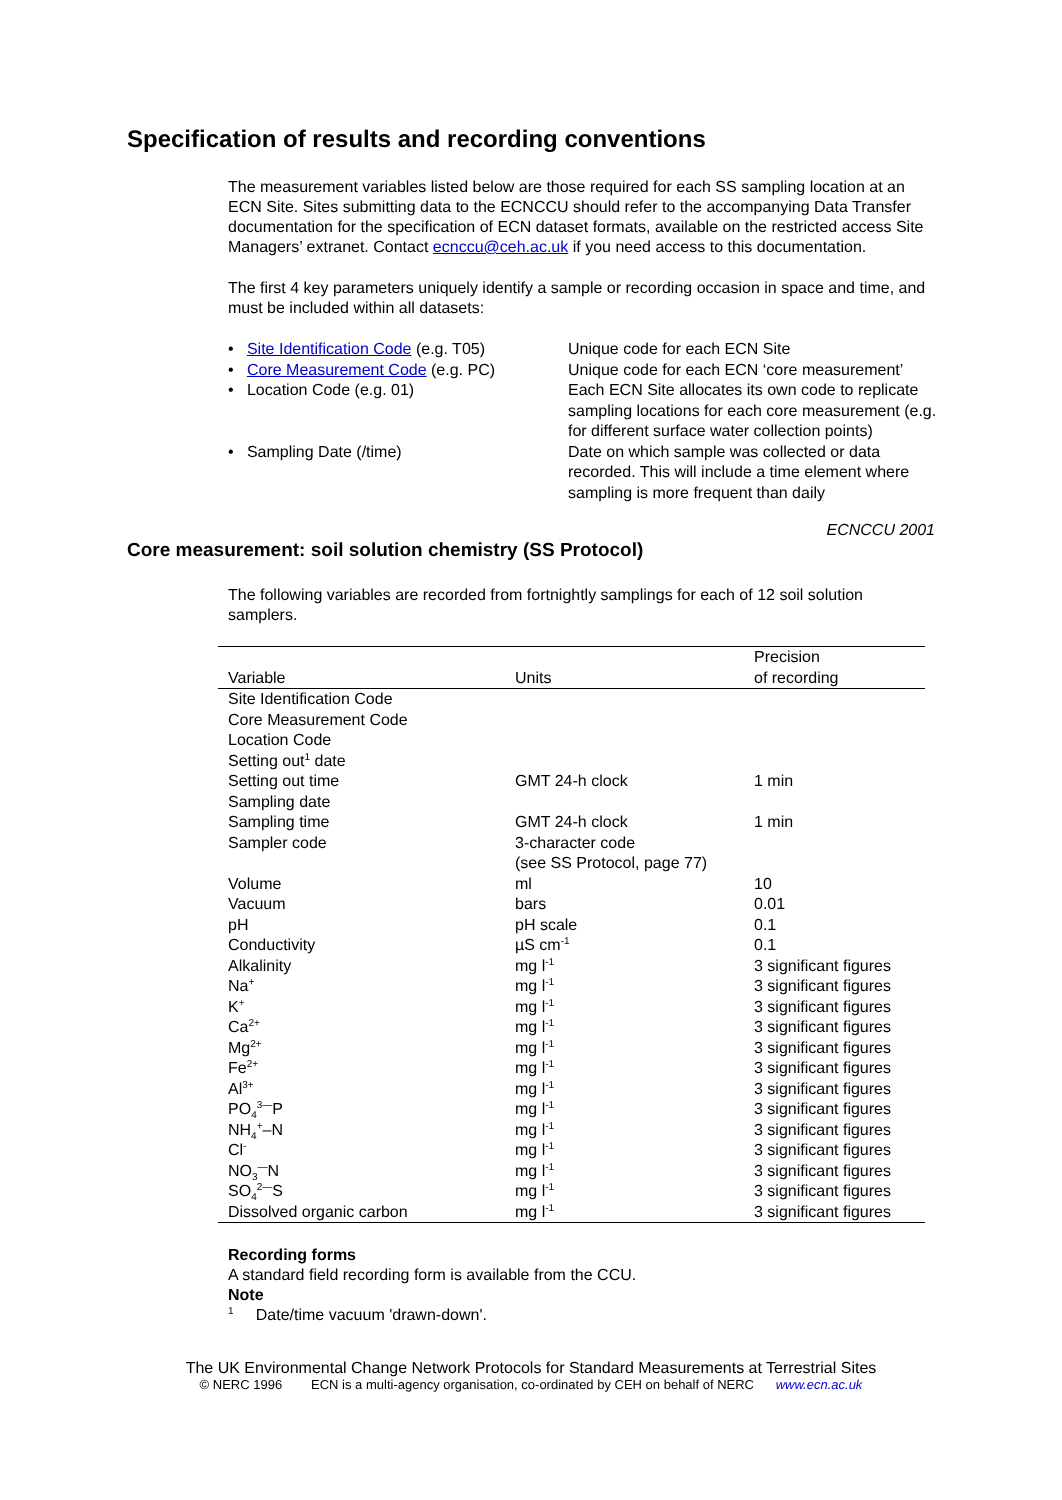Specification of results and recording conventions
The measurement variables listed below are those required for each SS sampling location at an ECN Site. Sites submitting data to the ECNCCU should refer to the accompanying Data Transfer documentation for the specification of ECN dataset formats, available on the restricted access Site Managers’ extranet. Contact ecnccu@ceh.ac.uk if you need access to this documentation.
The first 4 key parameters uniquely identify a sample or recording occasion in space and time, and must be included within all datasets:
• Site Identification Code (e.g. T05)
Unique code for each ECN Site
• Core Measurement Code (e.g. PC)
Unique code for each ECN ‘core measurement’
• Location Code (e.g. 01)
Each ECN Site allocates its own code to replicate sampling locations for each core measurement (e.g. for different surface water collection points)
• Sampling Date (/time)
Date on which sample was collected or data recorded. This will include a time element where sampling is more frequent than daily
ECNCCU 2001
Core measurement: soil solution chemistry (SS Protocol)
The following variables are recorded from fortnightly samplings for each of 12 soil solution samplers.
| Variable | Units | Precision of recording |
| --- | --- | --- |
| Site Identification Code | | |
| Core Measurement Code | | |
| Location Code | | |
| Setting out<sup>1</sup> date | | |
| Setting out time | GMT 24-h clock | 1 min |
| Sampling date | | |
| Sampling time | GMT 24-h clock | 1 min |
| Sampler code | 3-character code (see SS Protocol, page 77) | |
| Volume | ml | 10 |
| Vacuum | bars | 0.01 |
| pH | pH scale | 0.1 |
| Conductivity | µS cm<sup>-1</sup> | 0.1 |
| Alkalinity | mg l<sup>-1</sup> | 3 significant figures |
| Na<sup>+</sup> | mg l<sup>-1</sup> | 3 significant figures |
| K<sup>+</sup> | mg l<sup>-1</sup> | 3 significant figures |
| Ca<sup>2+</sup> | mg l<sup>-1</sup> | 3 significant figures |
| Mg<sup>2+</sup> | mg l<sup>-1</sup> | 3 significant figures |
| Fe<sup>2+</sup> | mg l<sup>-1</sup> | 3 significant figures |
| Al<sup>3+</sup> | mg l<sup>-1</sup> | 3 significant figures |
| PO<sub>4</sub><sup>3—</sup>P | mg l<sup>-1</sup> | 3 significant figures |
| NH<sub>4</sub><sup>+</sup>–N | mg l<sup>-1</sup> | 3 significant figures |
| Cl<sup>-</sup> | mg l<sup>-1</sup> | 3 significant figures |
| NO<sub>3</sub><sup>—</sup>N | mg l<sup>-1</sup> | 3 significant figures |
| SO<sub>4</sub><sup>2—</sup>S | mg l<sup>-1</sup> | 3 significant figures |
| Dissolved organic carbon | mg l<sup>-1</sup> | 3 significant figures |
Recording forms
A standard field recording form is available from the CCU.
Note
<sup>1</sup> Date/time vacuum 'drawn-down'.
The UK Environmental Change Network Protocols for Standard Measurements at Terrestrial Sites
© NERC 1996 ECN is a multi-agency organisation, co-ordinated by CEH on behalf of NERC www.ecn.ac.uk